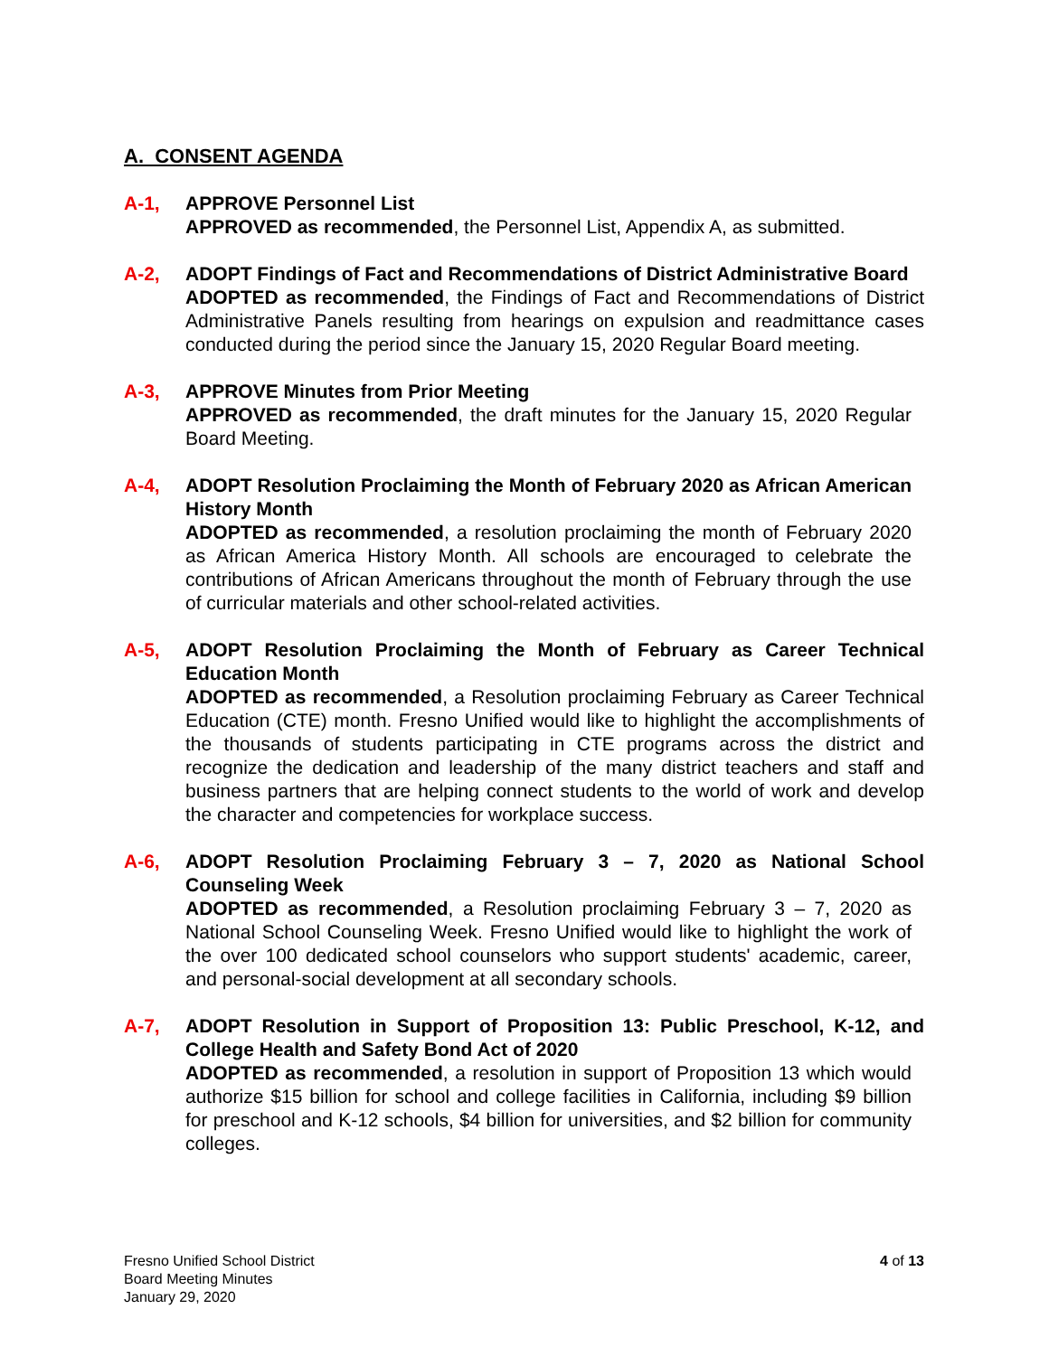A. CONSENT AGENDA
A-1, APPROVE Personnel List
APPROVED as recommended, the Personnel List, Appendix A, as submitted.
A-2, ADOPT Findings of Fact and Recommendations of District Administrative Board
ADOPTED as recommended, the Findings of Fact and Recommendations of District Administrative Panels resulting from hearings on expulsion and readmittance cases conducted during the period since the January 15, 2020 Regular Board meeting.
A-3, APPROVE Minutes from Prior Meeting
APPROVED as recommended, the draft minutes for the January 15, 2020 Regular Board Meeting.
A-4, ADOPT Resolution Proclaiming the Month of February 2020 as African American History Month
ADOPTED as recommended, a resolution proclaiming the month of February 2020 as African America History Month. All schools are encouraged to celebrate the contributions of African Americans throughout the month of February through the use of curricular materials and other school-related activities.
A-5, ADOPT Resolution Proclaiming the Month of February as Career Technical Education Month
ADOPTED as recommended, a Resolution proclaiming February as Career Technical Education (CTE) month. Fresno Unified would like to highlight the accomplishments of the thousands of students participating in CTE programs across the district and recognize the dedication and leadership of the many district teachers and staff and business partners that are helping connect students to the world of work and develop the character and competencies for workplace success.
A-6, ADOPT Resolution Proclaiming February 3 – 7, 2020 as National School Counseling Week
ADOPTED as recommended, a Resolution proclaiming February 3 – 7, 2020 as National School Counseling Week. Fresno Unified would like to highlight the work of the over 100 dedicated school counselors who support students' academic, career, and personal-social development at all secondary schools.
A-7, ADOPT Resolution in Support of Proposition 13: Public Preschool, K-12, and College Health and Safety Bond Act of 2020
ADOPTED as recommended, a resolution in support of Proposition 13 which would authorize $15 billion for school and college facilities in California, including $9 billion for preschool and K-12 schools, $4 billion for universities, and $2 billion for community colleges.
Fresno Unified School District
Board Meeting Minutes
January 29, 2020
4 of 13